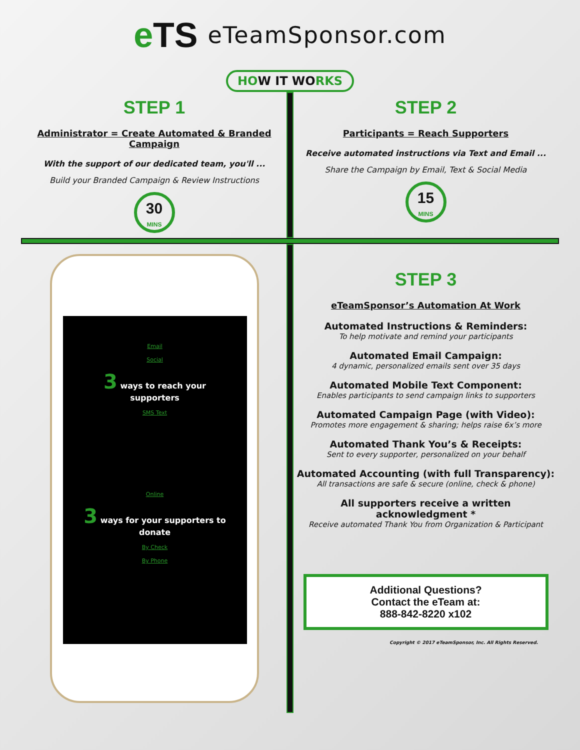e TS
eTeamSponsor.com
HOW IT WORKS
STEP 1
Administrator = Create Automated & Branded Campaign
With the support of our dedicated team, you'll ...
Build your Branded Campaign & Review Instructions
30
MINS
STEP 2
Participants = Reach Supporters
Receive automated instructions via Text and Email ...
Share the Campaign by Email, Text & Social Media
15
MINS
Email
Social
3 ways to reach your supporters
SMS Text
Online
3 ways for your supporters to donate
By Check
By Phone
STEP 3
eTeamSponsor’s Automation At Work
Automated Instructions & Reminders:
To help motivate and remind your participants
Automated Email Campaign:
4 dynamic, personalized emails sent over 35 days
Automated Mobile Text Component:
Enables participants to send campaign links to supporters
Automated Campaign Page (with Video):
Promotes more engagement & sharing; helps raise 6x’s more
Automated Thank You’s & Receipts:
Sent to every supporter, personalized on your behalf
Automated Accounting (with full Transparency):
All transactions are safe & secure (online, check & phone)
All supporters receive a written acknowledgment *
Receive automated Thank You from Organization & Participant
Additional Questions?
Contact the eTeam at:
888-842-8220 x102
Copyright © 2017 eTeamSponsor, Inc. All Rights Reserved.